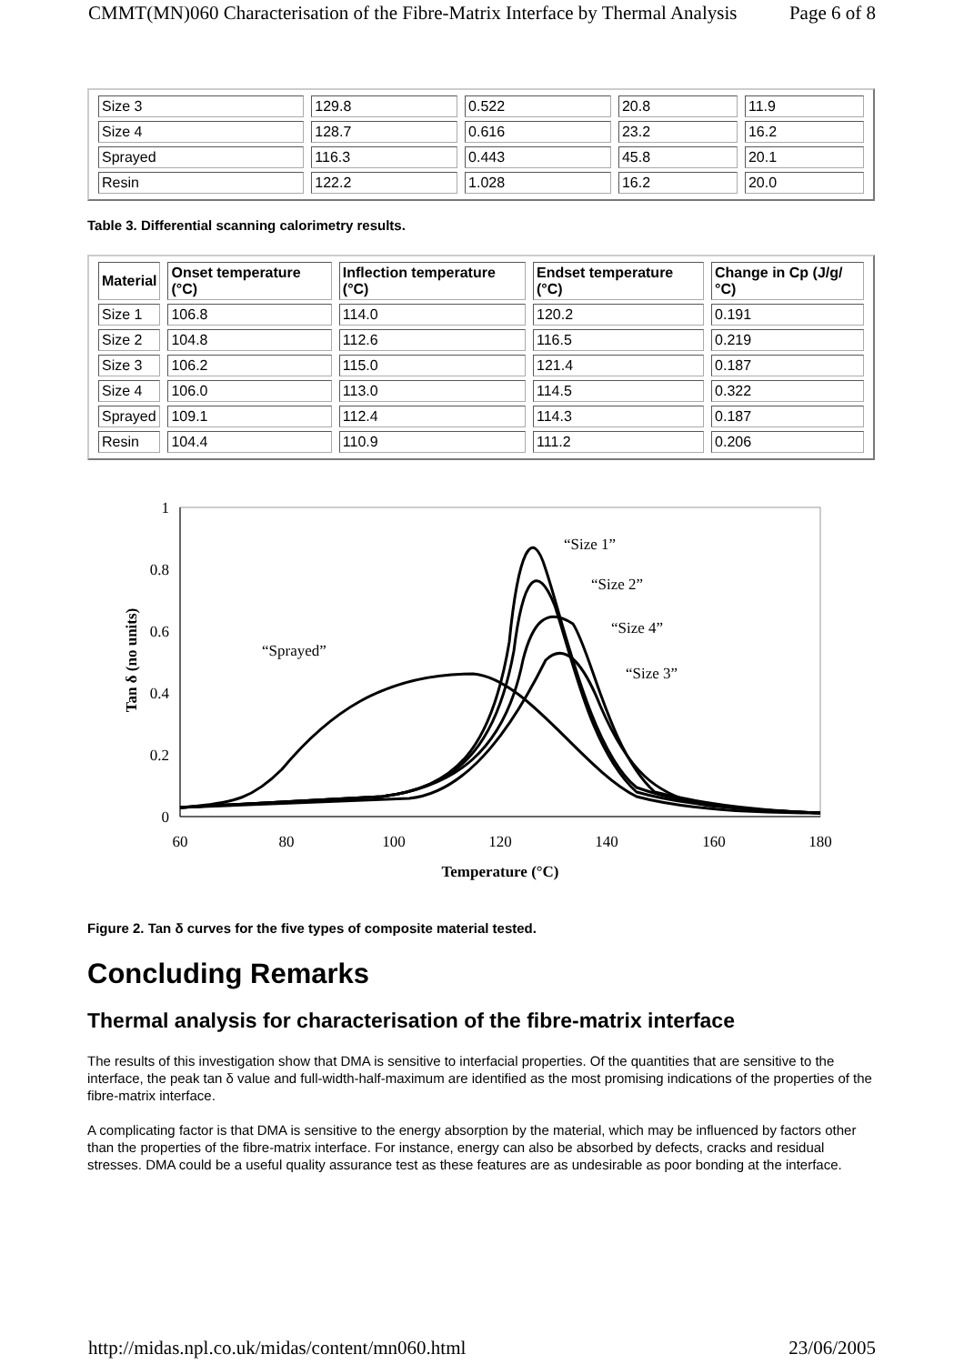CMMT(MN)060 Characterisation of the Fibre-Matrix Interface by Thermal Analysis Page 6 of 8
| Size 3 | 129.8 | 0.522 | 20.8 | 11.9 |
| Size 4 | 128.7 | 0.616 | 23.2 | 16.2 |
| Sprayed | 116.3 | 0.443 | 45.8 | 20.1 |
| Resin | 122.2 | 1.028 | 16.2 | 20.0 |
Table 3. Differential scanning calorimetry results.
| Material | Onset temperature (°C) | Inflection temperature (°C) | Endset temperature (°C) | Change in Cp (J/g/°C) |
| --- | --- | --- | --- | --- |
| Size 1 | 106.8 | 114.0 | 120.2 | 0.191 |
| Size 2 | 104.8 | 112.6 | 116.5 | 0.219 |
| Size 3 | 106.2 | 115.0 | 121.4 | 0.187 |
| Size 4 | 106.0 | 113.0 | 114.5 | 0.322 |
| Sprayed | 109.1 | 112.4 | 114.3 | 0.187 |
| Resin | 104.4 | 110.9 | 111.2 | 0.206 |
1
0.8
0.6
0.4
0.2
0
60
80
100
120
140
160
180
Temperature (°C)
Tan δ (no units)
“Size 1”
“Size 2”
“Size 4”
“Size 3”
“Sprayed”
Figure 2. Tan δ curves for the five types of composite material tested.
Concluding Remarks
Thermal analysis for characterisation of the fibre-matrix interface
The results of this investigation show that DMA is sensitive to interfacial properties. Of the quantities that are sensitive to the interface, the peak tan δ value and full-width-half-maximum are identified as the most promising indications of the properties of the fibre-matrix interface.
A complicating factor is that DMA is sensitive to the energy absorption by the material, which may be influenced by factors other than the properties of the fibre-matrix interface. For instance, energy can also be absorbed by defects, cracks and residual stresses. DMA could be a useful quality assurance test as these features are as undesirable as poor bonding at the interface.
http://midas.npl.co.uk/midas/content/mn060.html 23/06/2005